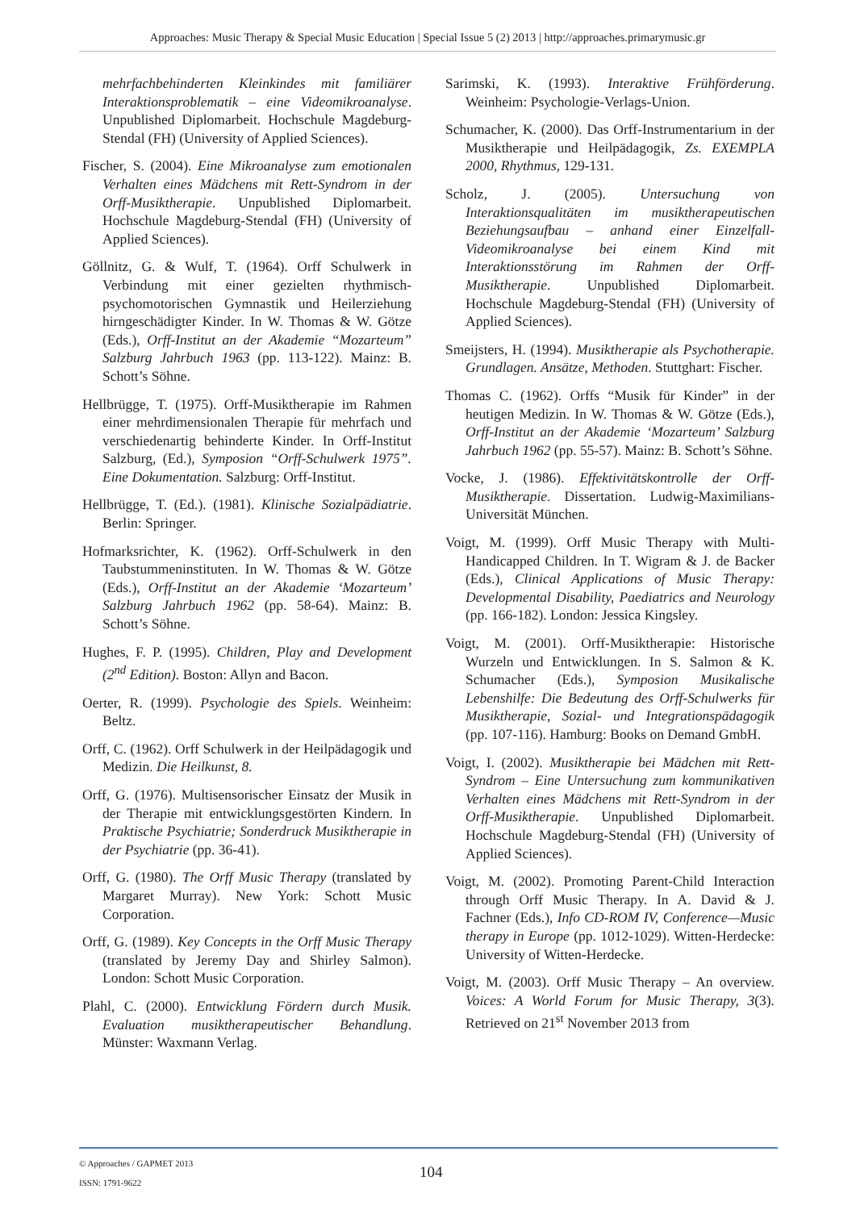Approaches: Music Therapy & Special Music Education | Special Issue 5 (2) 2013 | http://approaches.primarymusic.gr
mehrfachbehinderten Kleinkindes mit familiärer Interaktionsproblematik – eine Videomikroanalyse. Unpublished Diplomarbeit. Hochschule Magdeburg-Stendal (FH) (University of Applied Sciences).
Fischer, S. (2004). Eine Mikroanalyse zum emotionalen Verhalten eines Mädchens mit Rett-Syndrom in der Orff-Musiktherapie. Unpublished Diplomarbeit. Hochschule Magdeburg-Stendal (FH) (University of Applied Sciences).
Göllnitz, G. & Wulf, T. (1964). Orff Schulwerk in Verbindung mit einer gezielten rhythmisch-psychomotorischen Gymnastik und Heilerziehung hirngeschädigter Kinder. In W. Thomas & W. Götze (Eds.), Orff-Institut an der Akademie “Mozarteum” Salzburg Jahrbuch 1963 (pp. 113-122). Mainz: B. Schott’s Söhne.
Hellbrügge, T. (1975). Orff-Musiktherapie im Rahmen einer mehrdimensionalen Therapie für mehrfach und verschiedenartig behinderte Kinder. In Orff-Institut Salzburg, (Ed.), Symposion “Orff-Schulwerk 1975”. Eine Dokumentation. Salzburg: Orff-Institut.
Hellbrügge, T. (Ed.). (1981). Klinische Sozialpädiatrie. Berlin: Springer.
Hofmarksrichter, K. (1962). Orff-Schulwerk in den Taubstummeninstituten. In W. Thomas & W. Götze (Eds.), Orff-Institut an der Akademie ‘Mozarteum’ Salzburg Jahrbuch 1962 (pp. 58-64). Mainz: B. Schott’s Söhne.
Hughes, F. P. (1995). Children, Play and Development (2<sup>nd</sup> Edition). Boston: Allyn and Bacon.
Oerter, R. (1999). Psychologie des Spiels. Weinheim: Beltz.
Orff, C. (1962). Orff Schulwerk in der Heilpädagogik und Medizin. Die Heilkunst, 8.
Orff, G. (1976). Multisensorischer Einsatz der Musik in der Therapie mit entwicklungsgestörten Kindern. In Praktische Psychiatrie; Sonderdruck Musiktherapie in der Psychiatrie (pp. 36-41).
Orff, G. (1980). The Orff Music Therapy (translated by Margaret Murray). New York: Schott Music Corporation.
Orff, G. (1989). Key Concepts in the Orff Music Therapy (translated by Jeremy Day and Shirley Salmon). London: Schott Music Corporation.
Plahl, C. (2000). Entwicklung Fördern durch Musik. Evaluation musiktherapeutischer Behandlung. Münster: Waxmann Verlag.
Sarimski, K. (1993). Interaktive Frühförderung. Weinheim: Psychologie-Verlags-Union.
Schumacher, K. (2000). Das Orff-Instrumentarium in der Musiktherapie und Heilpädagogik, Zs. EXEMPLA 2000, Rhythmus, 129-131.
Scholz, J. (2005). Untersuchung von Interaktionsqualitäten im musiktherapeutischen Beziehungsaufbau – anhand einer Einzelfall-Videomikroanalyse bei einem Kind mit Interaktionsstörung im Rahmen der Orff-Musiktherapie. Unpublished Diplomarbeit. Hochschule Magdeburg-Stendal (FH) (University of Applied Sciences).
Smeijsters, H. (1994). Musiktherapie als Psychotherapie. Grundlagen. Ansätze, Methoden. Stuttghart: Fischer.
Thomas C. (1962). Orffs “Musik für Kinder” in der heutigen Medizin. In W. Thomas & W. Götze (Eds.), Orff-Institut an der Akademie ‘Mozarteum’ Salzburg Jahrbuch 1962 (pp. 55-57). Mainz: B. Schott’s Söhne.
Vocke, J. (1986). Effektivitätskontrolle der Orff-Musiktherapie. Dissertation. Ludwig-Maximilians-Universität München.
Voigt, M. (1999). Orff Music Therapy with Multi-Handicapped Children. In T. Wigram & J. de Backer (Eds.), Clinical Applications of Music Therapy: Developmental Disability, Paediatrics and Neurology (pp. 166-182). London: Jessica Kingsley.
Voigt, M. (2001). Orff-Musiktherapie: Historische Wurzeln und Entwicklungen. In S. Salmon & K. Schumacher (Eds.), Symposion Musikalische Lebenshilfe: Die Bedeutung des Orff-Schulwerks für Musiktherapie, Sozial- und Integrationspädagogik (pp. 107-116). Hamburg: Books on Demand GmbH.
Voigt, I. (2002). Musiktherapie bei Mädchen mit Rett-Syndrom – Eine Untersuchung zum kommunikativen Verhalten eines Mädchens mit Rett-Syndrom in der Orff-Musiktherapie. Unpublished Diplomarbeit. Hochschule Magdeburg-Stendal (FH) (University of Applied Sciences).
Voigt, M. (2002). Promoting Parent-Child Interaction through Orff Music Therapy. In A. David & J. Fachner (Eds.), Info CD-ROM IV, Conference—Music therapy in Europe (pp. 1012-1029). Witten-Herdecke: University of Witten-Herdecke.
Voigt, M. (2003). Orff Music Therapy – An overview. Voices: A World Forum for Music Therapy, 3(3). Retrieved on 21<sup>st</sup> November 2013 from
© Approaches / GAPMET 2013
ISSN: 1791-9622
104